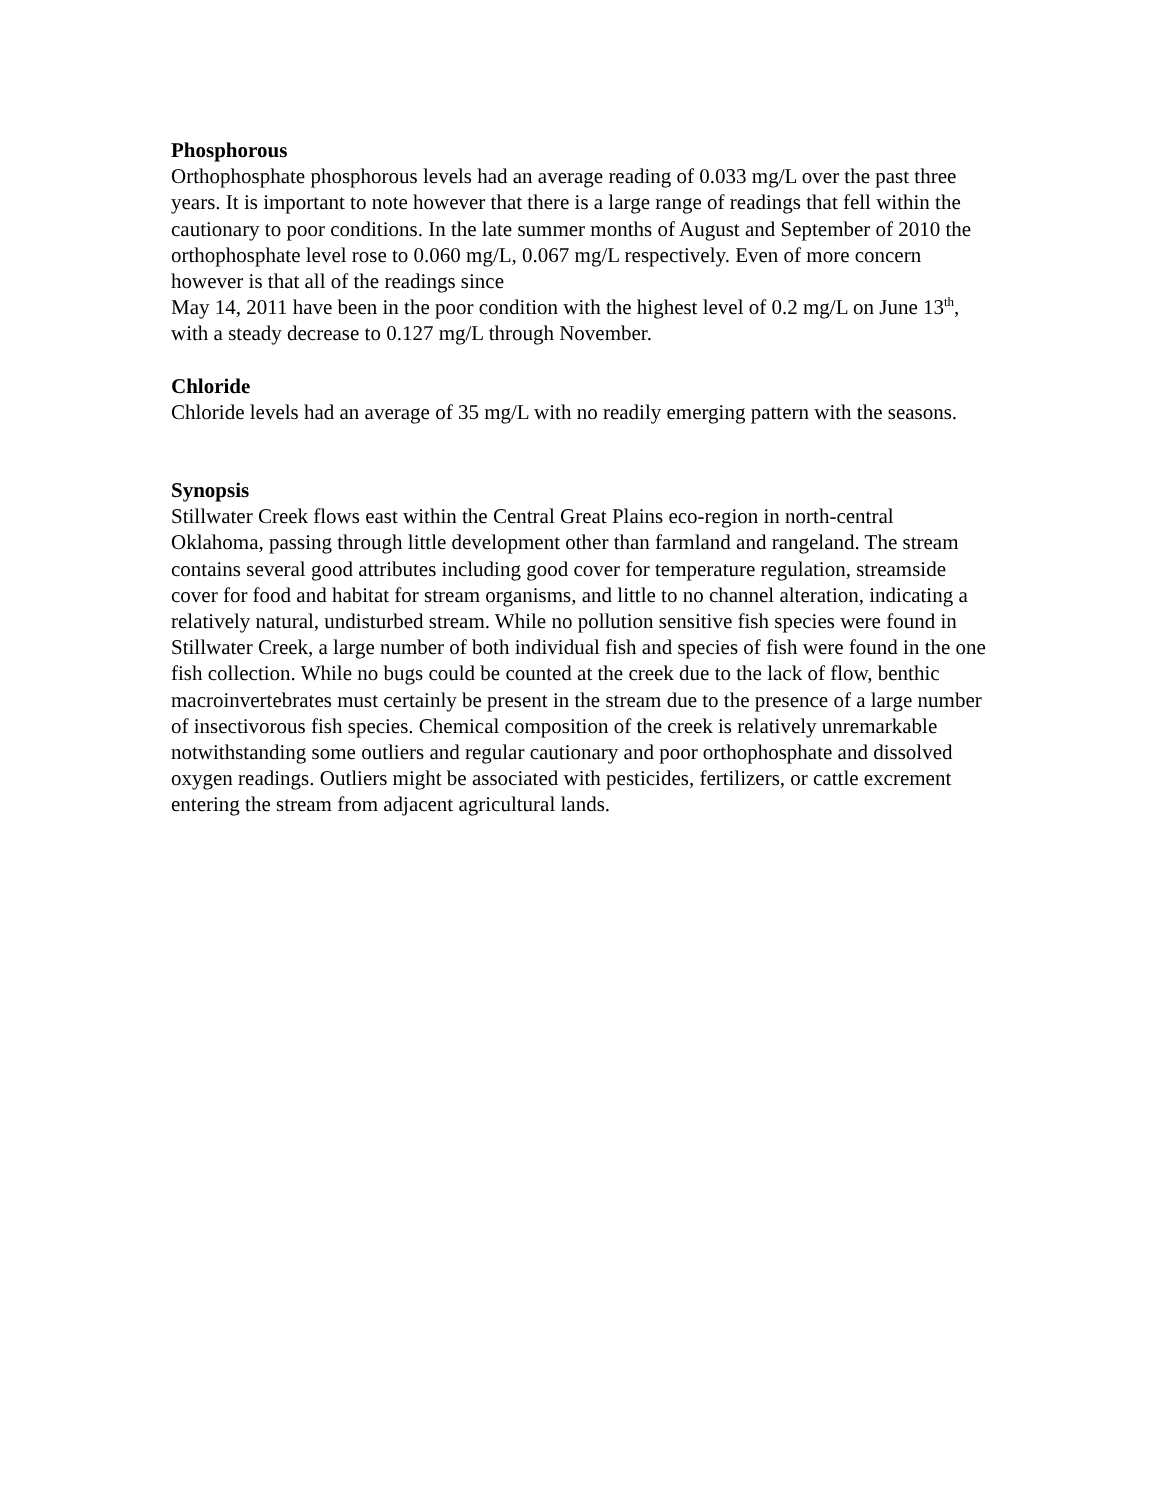Phosphorous
Orthophosphate phosphorous levels had an average reading of 0.033 mg/L over the past three years. It is important to note however that there is a large range of readings that fell within the cautionary to poor conditions. In the late summer months of August and September of 2010 the orthophosphate level rose to 0.060 mg/L, 0.067 mg/L respectively. Even of more concern however is that all of the readings since
May 14, 2011 have been in the poor condition with the highest level of 0.2 mg/L on June 13<sup>th</sup>, with a steady decrease to 0.127 mg/L through November.
Chloride
Chloride levels had an average of 35 mg/L with no readily emerging pattern with the seasons.
Synopsis
Stillwater Creek flows east within the Central Great Plains eco-region in north-central Oklahoma, passing through little development other than farmland and rangeland. The stream contains several good attributes including good cover for temperature regulation, streamside cover for food and habitat for stream organisms, and little to no channel alteration, indicating a relatively natural, undisturbed stream. While no pollution sensitive fish species were found in Stillwater Creek, a large number of both individual fish and species of fish were found in the one fish collection. While no bugs could be counted at the creek due to the lack of flow, benthic macroinvertebrates must certainly be present in the stream due to the presence of a large number of insectivorous fish species. Chemical composition of the creek is relatively unremarkable notwithstanding some outliers and regular cautionary and poor orthophosphate and dissolved oxygen readings. Outliers might be associated with pesticides, fertilizers, or cattle excrement entering the stream from adjacent agricultural lands.